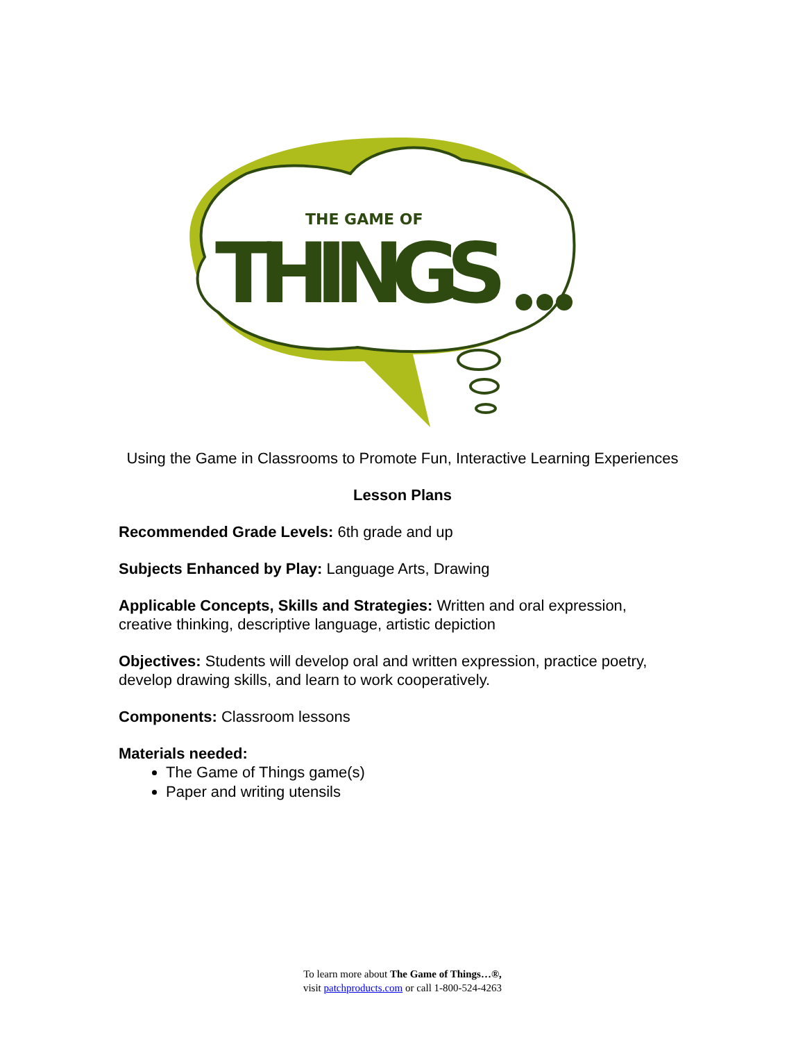THE GAME OF
THINGS
Using the Game in Classrooms to Promote Fun, Interactive Learning Experiences
Lesson Plans
Recommended Grade Levels: 6th grade and up
Subjects Enhanced by Play: Language Arts, Drawing
Applicable Concepts, Skills and Strategies: Written and oral expression, creative thinking, descriptive language, artistic depiction
Objectives: Students will develop oral and written expression, practice poetry, develop drawing skills, and learn to work cooperatively.
Components: Classroom lessons
Materials needed:
The Game of Things game(s)
Paper and writing utensils
To learn more about The Game of Things…®,
visit patchproducts.com or call 1-800-524-4263